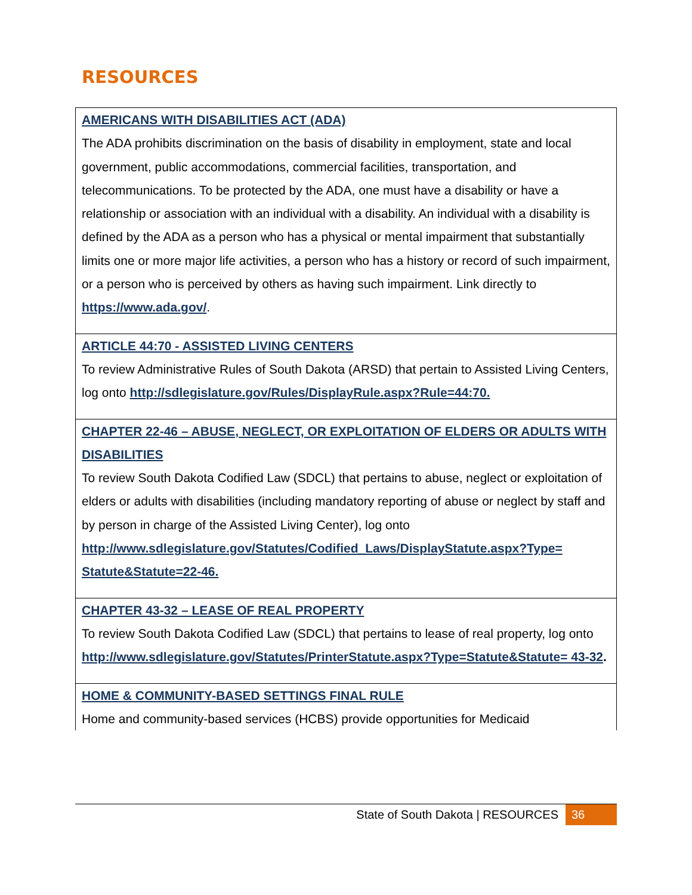RESOURCES
| AMERICANS WITH DISABILITIES ACT (ADA) The ADA prohibits discrimination on the basis of disability in employment, state and local government, public accommodations, commercial facilities, transportation, and telecommunications. To be protected by the ADA, one must have a disability or have a relationship or association with an individual with a disability. An individual with a disability is defined by the ADA as a person who has a physical or mental impairment that substantially limits one or more major life activities, a person who has a history or record of such impairment, or a person who is perceived by others as having such impairment. Link directly to https://www.ada.gov/ . |
| ARTICLE 44:70 - ASSISTED LIVING CENTERS To review Administrative Rules of South Dakota (ARSD) that pertain to Assisted Living Centers, log onto http://sdlegislature.gov/Rules/DisplayRule.aspx?Rule=44:70. |
| CHAPTER 22-46 – ABUSE, NEGLECT, OR EXPLOITATION OF ELDERS OR ADULTS WITH DISABILITIES To review South Dakota Codified Law (SDCL) that pertains to abuse, neglect or exploitation of elders or adults with disabilities (including mandatory reporting of abuse or neglect by staff and by person in charge of the Assisted Living Center), log onto http://www.sdlegislature.gov/Statutes/Codified_Laws/DisplayStatute.aspx?Type= Statute&Statute=22-46. |
| CHAPTER 43-32 – LEASE OF REAL PROPERTY To review South Dakota Codified Law (SDCL) that pertains to lease of real property, log onto http://www.sdlegislature.gov/Statutes/PrinterStatute.aspx?Type=Statute&Statute= 43-32 . |
| HOME & COMMUNITY-BASED SETTINGS FINAL RULE Home and community-based services (HCBS) provide opportunities for Medicaid |
State of South Dakota | RESOURCES 36